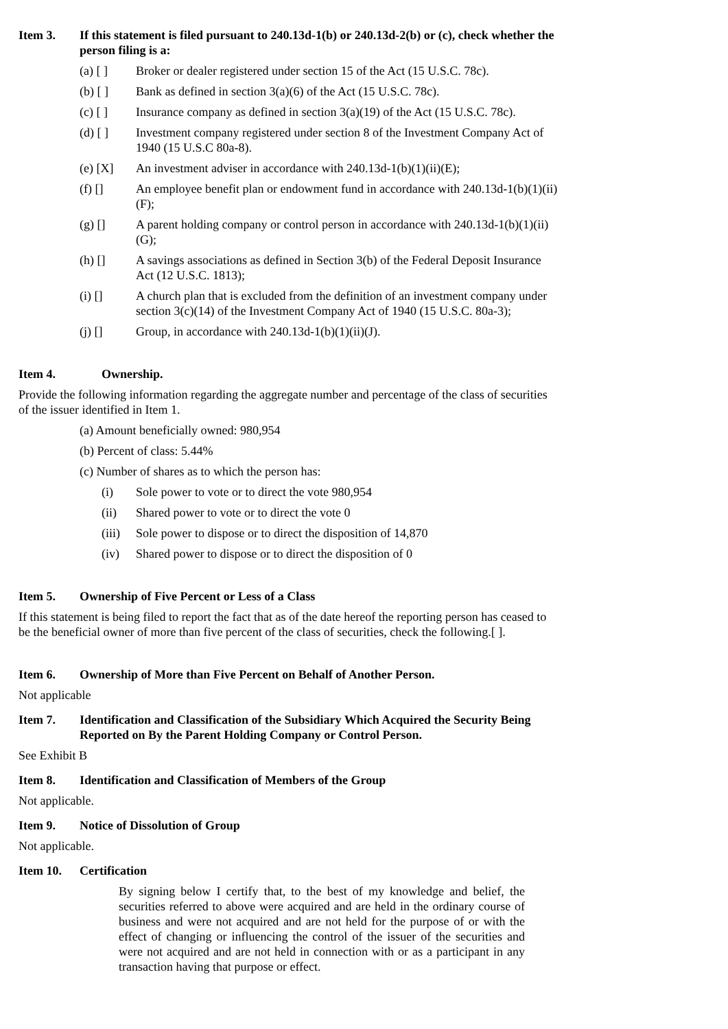Item 3. If this statement is filed pursuant to 240.13d-1(b) or 240.13d-2(b) or (c), check whether the person filing is a:
(a) [ ] Broker or dealer registered under section 15 of the Act (15 U.S.C. 78c).
(b) [ ] Bank as defined in section 3(a)(6) of the Act (15 U.S.C. 78c).
(c) [ ] Insurance company as defined in section 3(a)(19) of the Act (15 U.S.C. 78c).
(d) [ ] Investment company registered under section 8 of the Investment Company Act of 1940 (15 U.S.C 80a-8).
(e) [X] An investment adviser in accordance with 240.13d-1(b)(1)(ii)(E);
(f) [] An employee benefit plan or endowment fund in accordance with 240.13d-1(b)(1)(ii)(F);
(g) [] A parent holding company or control person in accordance with 240.13d-1(b)(1)(ii)(G);
(h) [] A savings associations as defined in Section 3(b) of the Federal Deposit Insurance Act (12 U.S.C. 1813);
(i) [] A church plan that is excluded from the definition of an investment company under section 3(c)(14) of the Investment Company Act of 1940 (15 U.S.C. 80a-3);
(j) [] Group, in accordance with 240.13d-1(b)(1)(ii)(J).
Item 4. Ownership.
Provide the following information regarding the aggregate number and percentage of the class of securities of the issuer identified in Item 1.
(a) Amount beneficially owned: 980,954
(b) Percent of class: 5.44%
(c) Number of shares as to which the person has:
(i) Sole power to vote or to direct the vote 980,954
(ii) Shared power to vote or to direct the vote 0
(iii)
Sole power to dispose or to direct the disposition of 14,870
(iv) Shared power to dispose or to direct the disposition of 0
Item 5. Ownership of Five Percent or Less of a Class
If this statement is being filed to report the fact that as of the date hereof the reporting person has ceased to be the beneficial owner of more than five percent of the class of securities, check the following.[ ].
Item 6. Ownership of More than Five Percent on Behalf of Another Person.
Not applicable
Item 7. Identification and Classification of the Subsidiary Which Acquired the Security Being Reported on By the Parent Holding Company or Control Person.
See Exhibit B
Item 8. Identification and Classification of Members of the Group
Not applicable.
Item 9. Notice of Dissolution of Group
Not applicable.
Item 10. Certification
By signing below I certify that, to the best of my knowledge and belief, the securities referred to above were acquired and are held in the ordinary course of business and were not acquired and are not held for the purpose of or with the effect of changing or influencing the control of the issuer of the securities and were not acquired and are not held in connection with or as a participant in any transaction having that purpose or effect.